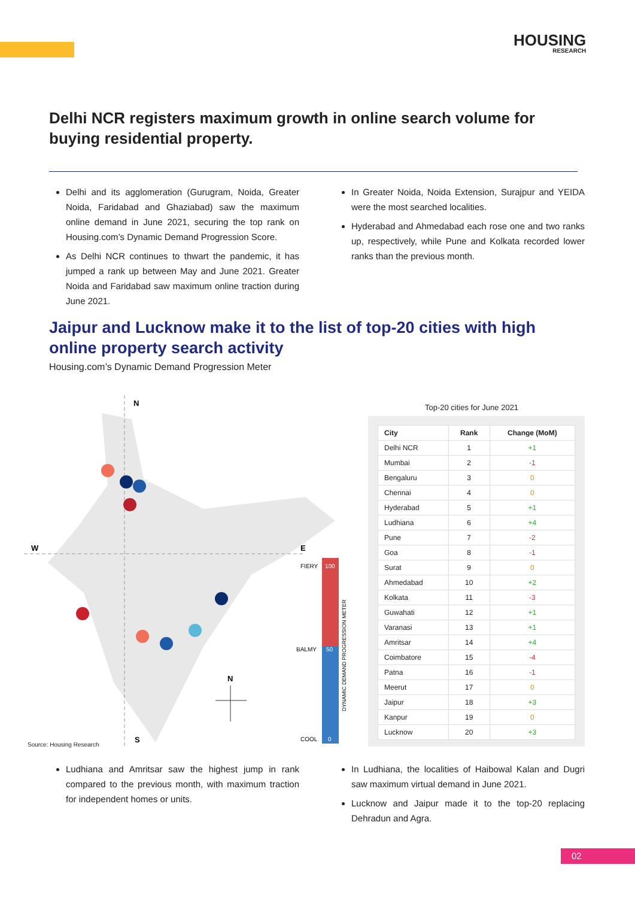HOUSING
RESEARCH
Delhi NCR registers maximum growth in online search volume for buying residential property.
Delhi and its agglomeration (Gurugram, Noida, Greater Noida, Faridabad and Ghaziabad) saw the maximum online demand in June 2021, securing the top rank on Housing.com’s Dynamic Demand Progression Score.
As Delhi NCR continues to thwart the pandemic, it has jumped a rank up between May and June 2021. Greater Noida and Faridabad saw maximum online traction during June 2021.
In Greater Noida, Noida Extension, Surajpur and YEIDA were the most searched localities.
Hyderabad and Ahmedabad each rose one and two ranks up, respectively, while Pune and Kolkata recorded lower ranks than the previous month.
Jaipur and Lucknow make it to the list of top-20 cities with high online property search activity
Housing.com’s Dynamic Demand Progression Meter
N
W
E
S
FIERY
100
BALMY
50
COOL
0
DYNAMIC DEMAND PROGRESSION METER
N
Source: Housing Research
Top-20 cities for June 2021
| City | Rank | Change (MoM) |
| --- | --- | --- |
| Delhi NCR | 1 | +1 |
| Mumbai | 2 | -1 |
| Bengaluru | 3 | 0 |
| Chennai | 4 | 0 |
| Hyderabad | 5 | +1 |
| Ludhiana | 6 | +4 |
| Pune | 7 | -2 |
| Goa | 8 | -1 |
| Surat | 9 | 0 |
| Ahmedabad | 10 | +2 |
| Kolkata | 11 | -3 |
| Guwahati | 12 | +1 |
| Varanasi | 13 | +1 |
| Amritsar | 14 | +4 |
| Coimbatore | 15 | -4 |
| Patna | 16 | -1 |
| Meerut | 17 | 0 |
| Jaipur | 18 | +3 |
| Kanpur | 19 | 0 |
| Lucknow | 20 | +3 |
Ludhiana and Amritsar saw the highest jump in rank compared to the previous month, with maximum traction for independent homes or units.
In Ludhiana, the localities of Haibowal Kalan and Dugri saw maximum virtual demand in June 2021.
Lucknow and Jaipur made it to the top-20 replacing Dehradun and Agra.
02